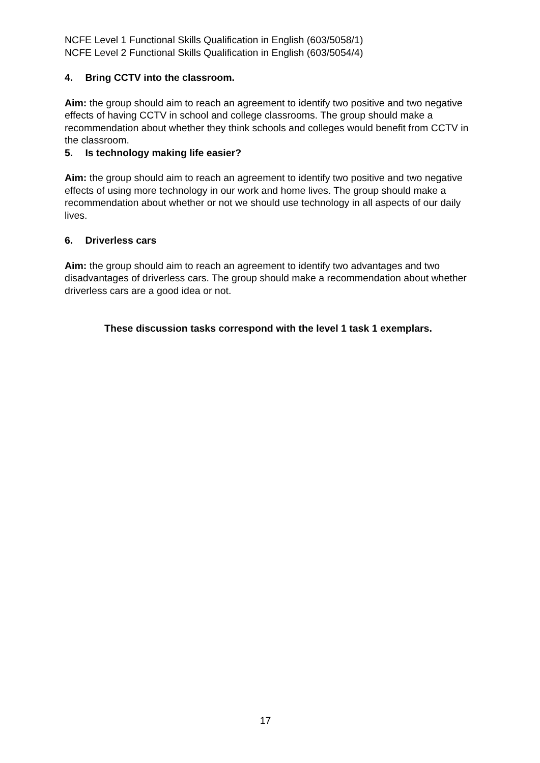NCFE Level 1 Functional Skills Qualification in English (603/5058/1)
NCFE Level 2 Functional Skills Qualification in English (603/5054/4)
4. Bring CCTV into the classroom.
Aim: the group should aim to reach an agreement to identify two positive and two negative effects of having CCTV in school and college classrooms. The group should make a recommendation about whether they think schools and colleges would benefit from CCTV in the classroom.
5. Is technology making life easier?
Aim: the group should aim to reach an agreement to identify two positive and two negative effects of using more technology in our work and home lives. The group should make a recommendation about whether or not we should use technology in all aspects of our daily lives.
6. Driverless cars
Aim: the group should aim to reach an agreement to identify two advantages and two disadvantages of driverless cars. The group should make a recommendation about whether driverless cars are a good idea or not.
These discussion tasks correspond with the level 1 task 1 exemplars.
17